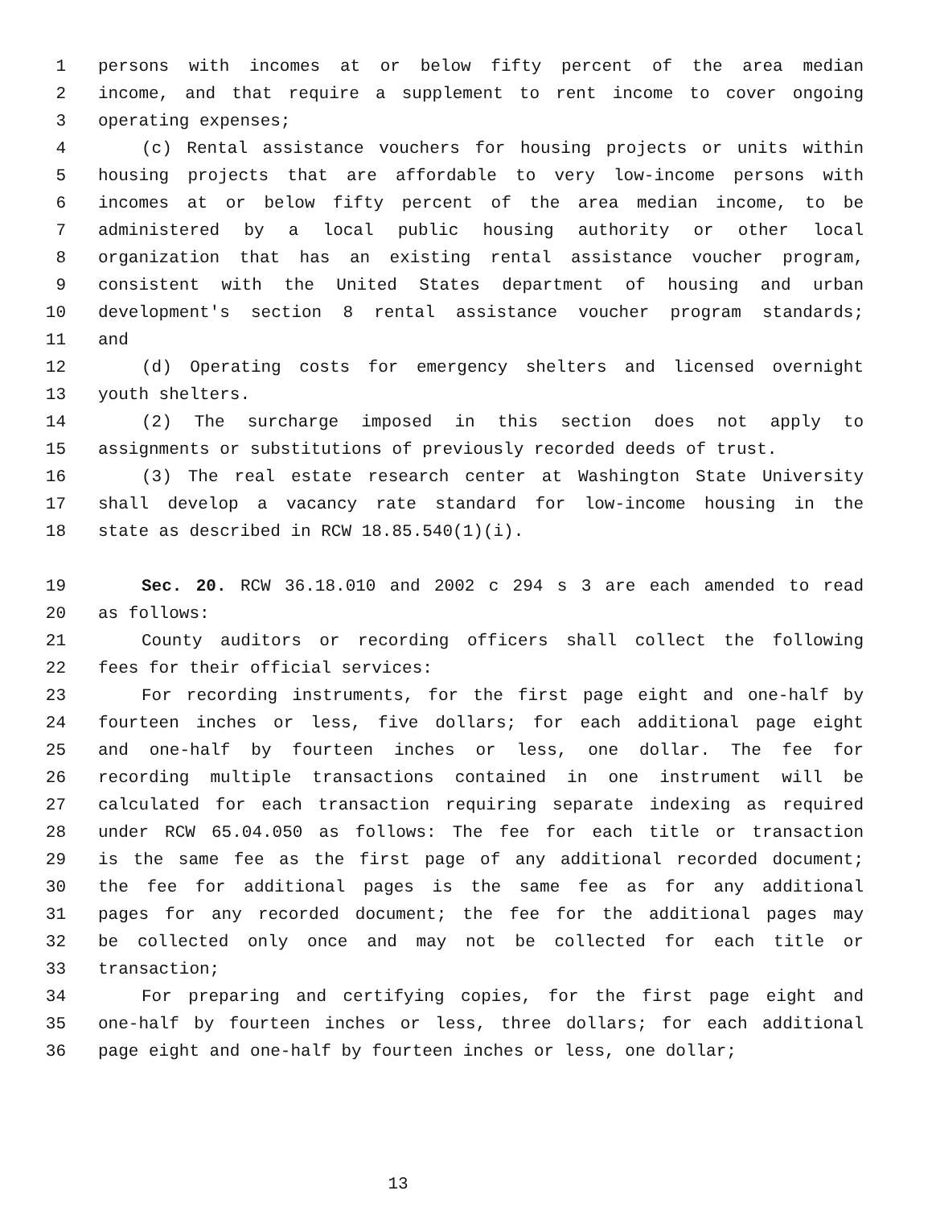1 persons with incomes at or below fifty percent of the area median
2 income, and that require a supplement to rent income to cover ongoing
3 operating expenses;
4 (c) Rental assistance vouchers for housing projects or units within
5 housing projects that are affordable to very low-income persons with
6 incomes at or below fifty percent of the area median income, to be
7 administered by a local public housing authority or other local
8 organization that has an existing rental assistance voucher program,
9 consistent with the United States department of housing and urban
10 development's section 8 rental assistance voucher program standards;
11 and
12 (d) Operating costs for emergency shelters and licensed overnight
13 youth shelters.
14 (2) The surcharge imposed in this section does not apply to
15 assignments or substitutions of previously recorded deeds of trust.
16 (3) The real estate research center at Washington State University
17 shall develop a vacancy rate standard for low-income housing in the
18 state as described in RCW 18.85.540(1)(i).
19 Sec. 20. RCW 36.18.010 and 2002 c 294 s 3 are each amended to read
20 as follows:
21 County auditors or recording officers shall collect the following
22 fees for their official services:
23 For recording instruments, for the first page eight and one-half by
24 fourteen inches or less, five dollars; for each additional page eight
25 and one-half by fourteen inches or less, one dollar. The fee for
26 recording multiple transactions contained in one instrument will be
27 calculated for each transaction requiring separate indexing as required
28 under RCW 65.04.050 as follows: The fee for each title or transaction
29 is the same fee as the first page of any additional recorded document;
30 the fee for additional pages is the same fee as for any additional
31 pages for any recorded document; the fee for the additional pages may
32 be collected only once and may not be collected for each title or
33 transaction;
34 For preparing and certifying copies, for the first page eight and
35 one-half by fourteen inches or less, three dollars; for each additional
36 page eight and one-half by fourteen inches or less, one dollar;
13